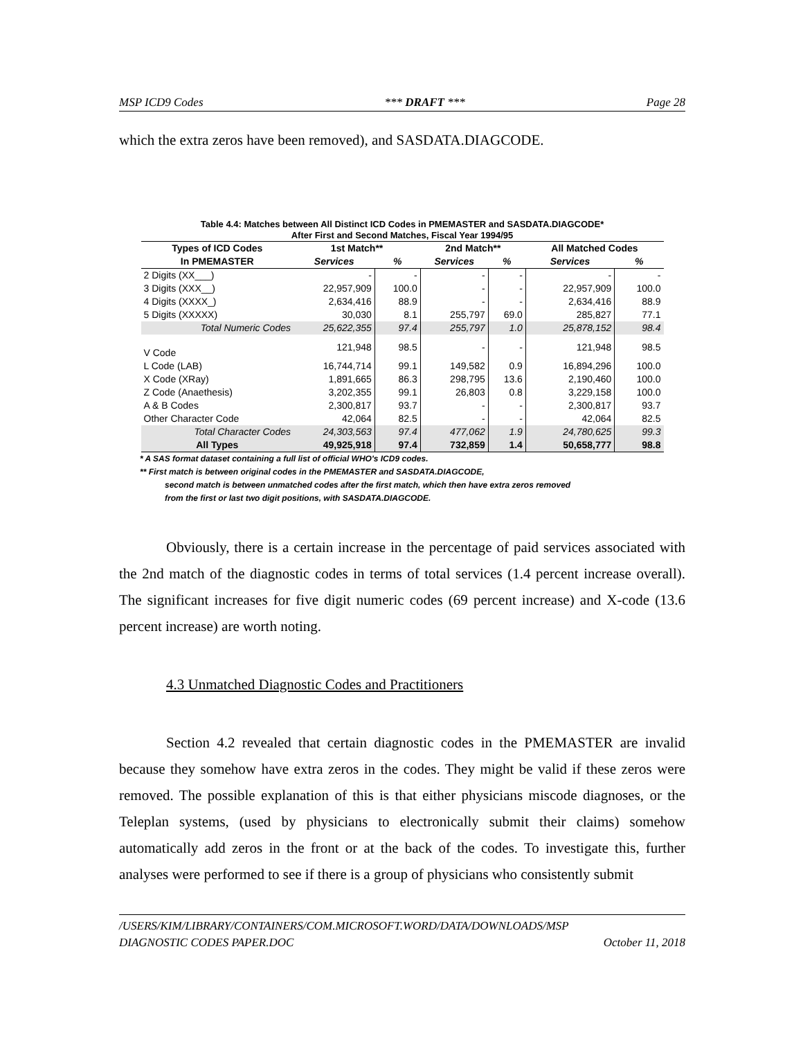MSP ICD9 Codes *** DRAFT *** Page 28
which the extra zeros have been removed), and SASDATA.DIAGCODE.
Table 4.4: Matches between All Distinct ICD Codes in PMEMASTER and SASDATA.DIAGCODE*
After First and Second Matches, Fiscal Year 1994/95
| Types of ICD Codes | 1st Match** | | 2nd Match** | | All Matched Codes | |
| --- | --- | --- | --- | --- | --- | --- |
| In PMEMASTER | Services | % | Services | % | Services | % |
| 2 Digits (XX___) | - | - | - | - | - | - |
| 3 Digits (XXX__) | 22,957,909 | 100.0 | - | - | 22,957,909 | 100.0 |
| 4 Digits (XXXX_) | 2,634,416 | 88.9 | - | - | 2,634,416 | 88.9 |
| 5 Digits (XXXXX) | 30,030 | 8.1 | 255,797 | 69.0 | 285,827 | 77.1 |
| Total Numeric Codes | 25,622,355 | 97.4 | 255,797 | 1.0 | 25,878,152 | 98.4 |
| V Code | 121,948 | 98.5 | - | - | 121,948 | 98.5 |
| L Code (LAB) | 16,744,714 | 99.1 | 149,582 | 0.9 | 16,894,296 | 100.0 |
| X Code (XRay) | 1,891,665 | 86.3 | 298,795 | 13.6 | 2,190,460 | 100.0 |
| Z Code (Anaethesis) | 3,202,355 | 99.1 | 26,803 | 0.8 | 3,229,158 | 100.0 |
| A & B Codes | 2,300,817 | 93.7 | - | - | 2,300,817 | 93.7 |
| Other Character Code | 42,064 | 82.5 | - | - | 42,064 | 82.5 |
| Total Character Codes | 24,303,563 | 97.4 | 477,062 | 1.9 | 24,780,625 | 99.3 |
| All Types | 49,925,918 | 97.4 | 732,859 | 1.4 | 50,658,777 | 98.8 |
* A SAS format dataset containing a full list of official WHO's ICD9 codes.
** First match is between original codes in the PMEMASTER and SASDATA.DIAGCODE,
second match is between unmatched codes after the first match, which then have extra zeros removed
from the first or last two digit positions, with SASDATA.DIAGCODE.
Obviously, there is a certain increase in the percentage of paid services associated with the 2nd match of the diagnostic codes in terms of total services (1.4 percent increase overall). The significant increases for five digit numeric codes (69 percent increase) and X-code (13.6 percent increase) are worth noting.
4.3 Unmatched Diagnostic Codes and Practitioners
Section 4.2 revealed that certain diagnostic codes in the PMEMASTER are invalid because they somehow have extra zeros in the codes. They might be valid if these zeros were removed. The possible explanation of this is that either physicians miscode diagnoses, or the Teleplan systems, (used by physicians to electronically submit their claims) somehow automatically add zeros in the front or at the back of the codes. To investigate this, further analyses were performed to see if there is a group of physicians who consistently submit
/USERS/KIM/LIBRARY/CONTAINERS/COM.MICROSOFT.WORD/DATA/DOWNLOADS/MSP
DIAGNOSTIC CODES PAPER.DOC October 11, 2018